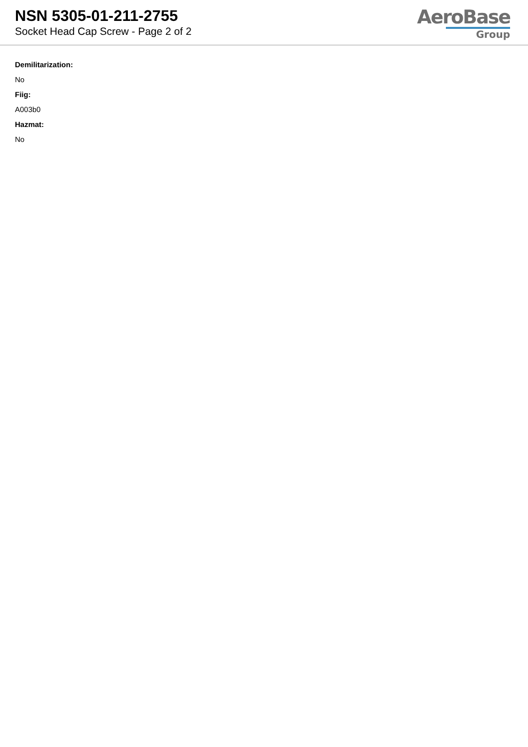NSN 5305-01-211-2755
Socket Head Cap Screw - Page 2 of 2
AeroBase
Group
Demilitarization:
No
Fiig:
A003b0
Hazmat:
No